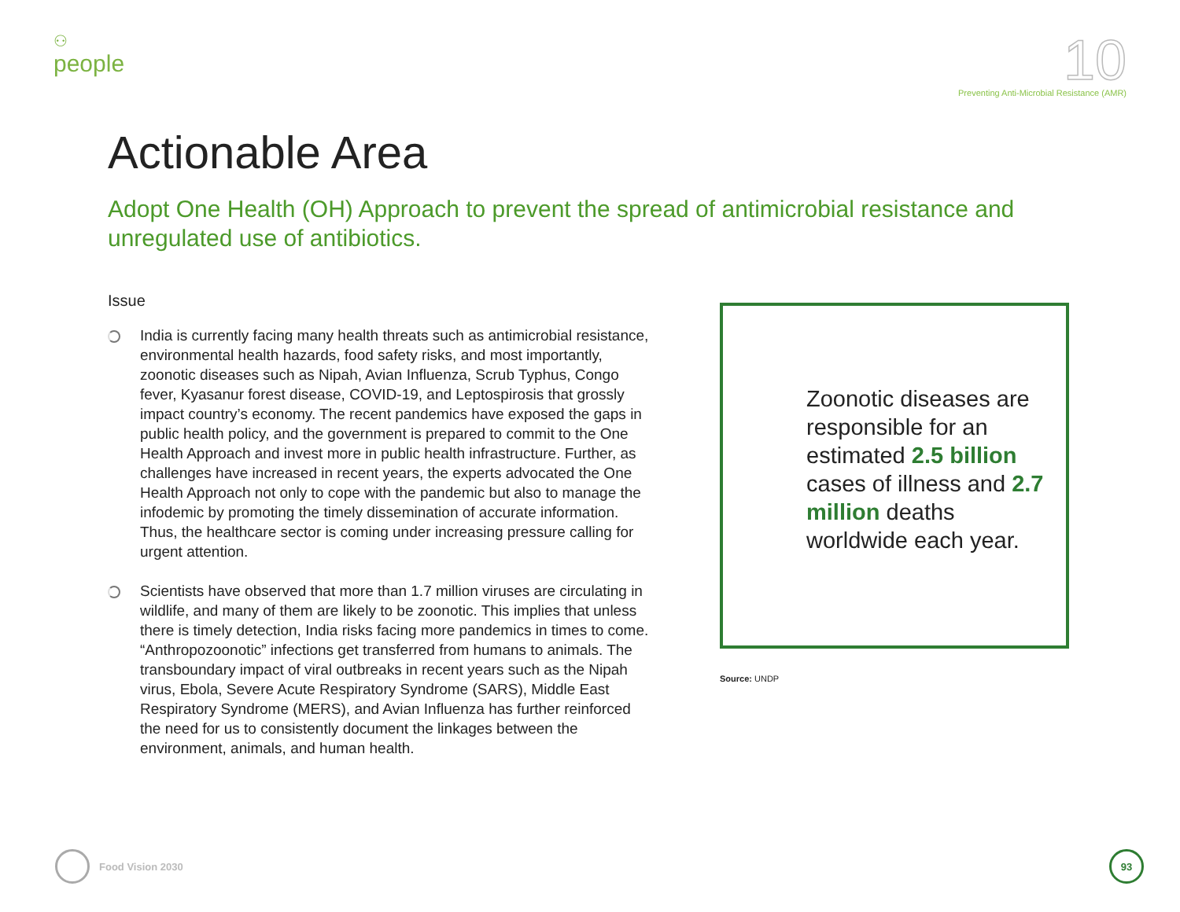⚇
people
10
Preventing Anti-Microbial Resistance (AMR)
Actionable Area
Adopt One Health (OH) Approach to prevent the spread of antimicrobial resistance and unregulated use of antibiotics.
Issue
India is currently facing many health threats such as antimicrobial resistance, environmental health hazards, food safety risks, and most importantly, zoonotic diseases such as Nipah, Avian Influenza, Scrub Typhus, Congo fever, Kyasanur forest disease, COVID-19, and Leptospirosis that grossly impact country’s economy. The recent pandemics have exposed the gaps in public health policy, and the government is prepared to commit to the One Health Approach and invest more in public health infrastructure. Further, as challenges have increased in recent years, the experts advocated the One Health Approach not only to cope with the pandemic but also to manage the infodemic by promoting the timely dissemination of accurate information. Thus, the healthcare sector is coming under increasing pressure calling for urgent attention.
Scientists have observed that more than 1.7 million viruses are circulating in wildlife, and many of them are likely to be zoonotic. This implies that unless there is timely detection, India risks facing more pandemics in times to come. “Anthropozoonotic” infections get transferred from humans to animals. The transboundary impact of viral outbreaks in recent years such as the Nipah virus, Ebola, Severe Acute Respiratory Syndrome (SARS), Middle East Respiratory Syndrome (MERS), and Avian Influenza has further reinforced the need for us to consistently document the linkages between the environment, animals, and human health.
Zoonotic diseases are responsible for an estimated 2.5 billion cases of illness and 2.7 million deaths worldwide each year.
Source: UNDP
Food Vision 2030
93